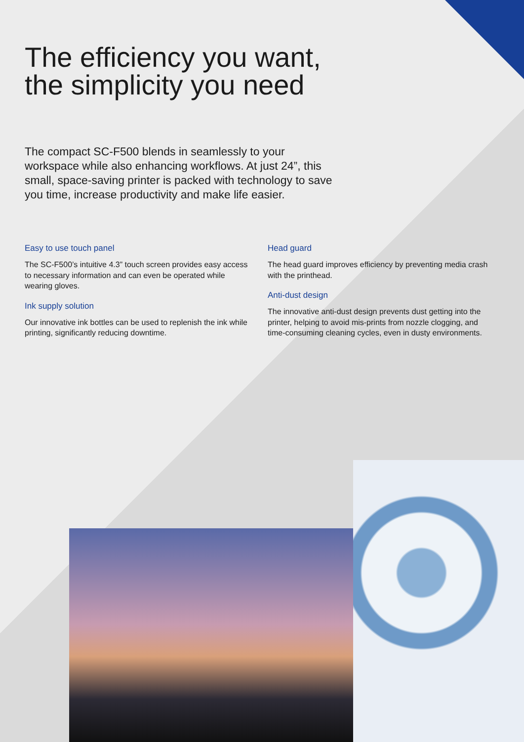The efficiency you want,
the simplicity you need
The compact SC-F500 blends in seamlessly to your workspace while also enhancing workflows. At just 24”, this small, space-saving printer is packed with technology to save you time, increase productivity and make life easier.
Easy to use touch panel
The SC-F500’s intuitive 4.3” touch screen provides easy access to necessary information and can even be operated while wearing gloves.
Ink supply solution
Our innovative ink bottles can be used to replenish the ink while printing, significantly reducing downtime.
Head guard
The head guard improves efficiency by preventing media crash with the printhead.
Anti-dust design
The innovative anti-dust design prevents dust getting into the printer, helping to avoid mis-prints from nozzle clogging, and time-consuming cleaning cycles, even in dusty environments.